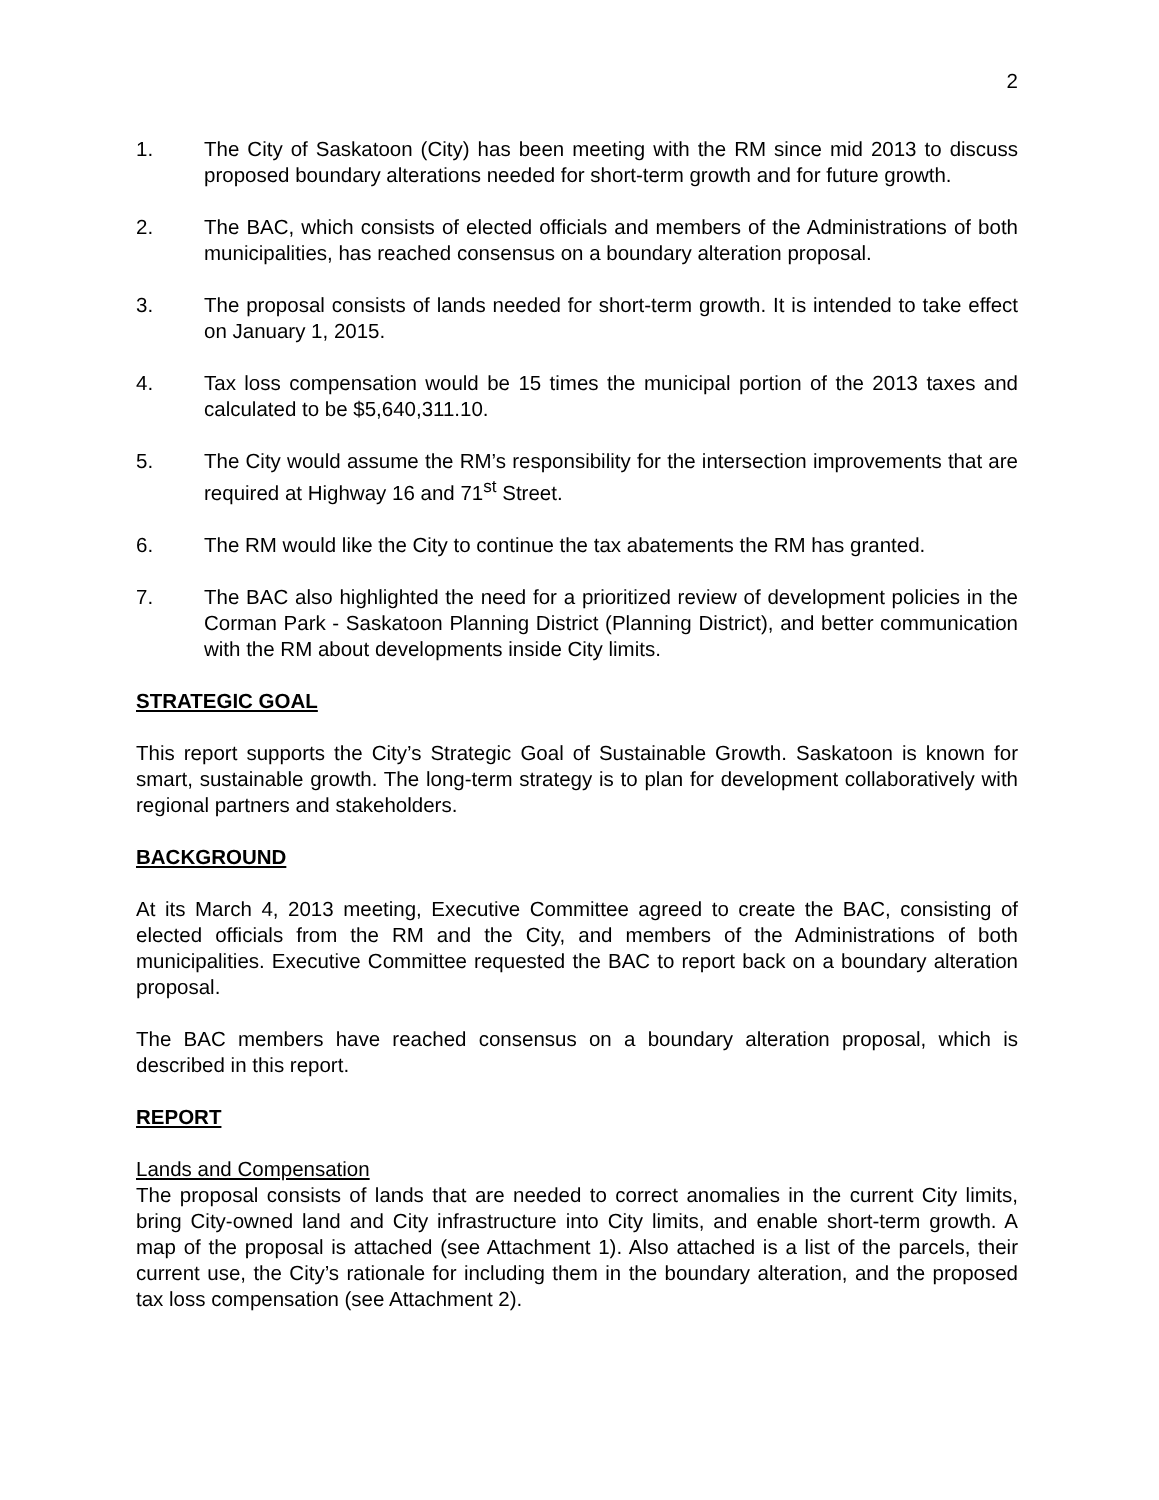2
1. The City of Saskatoon (City) has been meeting with the RM since mid 2013 to discuss proposed boundary alterations needed for short-term growth and for future growth.
2. The BAC, which consists of elected officials and members of the Administrations of both municipalities, has reached consensus on a boundary alteration proposal.
3. The proposal consists of lands needed for short-term growth. It is intended to take effect on January 1, 2015.
4. Tax loss compensation would be 15 times the municipal portion of the 2013 taxes and calculated to be $5,640,311.10.
5. The City would assume the RM’s responsibility for the intersection improvements that are required at Highway 16 and 71<sup>st</sup> Street.
6. The RM would like the City to continue the tax abatements the RM has granted.
7. The BAC also highlighted the need for a prioritized review of development policies in the Corman Park - Saskatoon Planning District (Planning District), and better communication with the RM about developments inside City limits.
STRATEGIC GOAL
This report supports the City’s Strategic Goal of Sustainable Growth. Saskatoon is known for smart, sustainable growth. The long-term strategy is to plan for development collaboratively with regional partners and stakeholders.
BACKGROUND
At its March 4, 2013 meeting, Executive Committee agreed to create the BAC, consisting of elected officials from the RM and the City, and members of the Administrations of both municipalities. Executive Committee requested the BAC to report back on a boundary alteration proposal.
The BAC members have reached consensus on a boundary alteration proposal, which is described in this report.
REPORT
Lands and Compensation
The proposal consists of lands that are needed to correct anomalies in the current City limits, bring City-owned land and City infrastructure into City limits, and enable short-term growth. A map of the proposal is attached (see Attachment 1). Also attached is a list of the parcels, their current use, the City’s rationale for including them in the boundary alteration, and the proposed tax loss compensation (see Attachment 2).